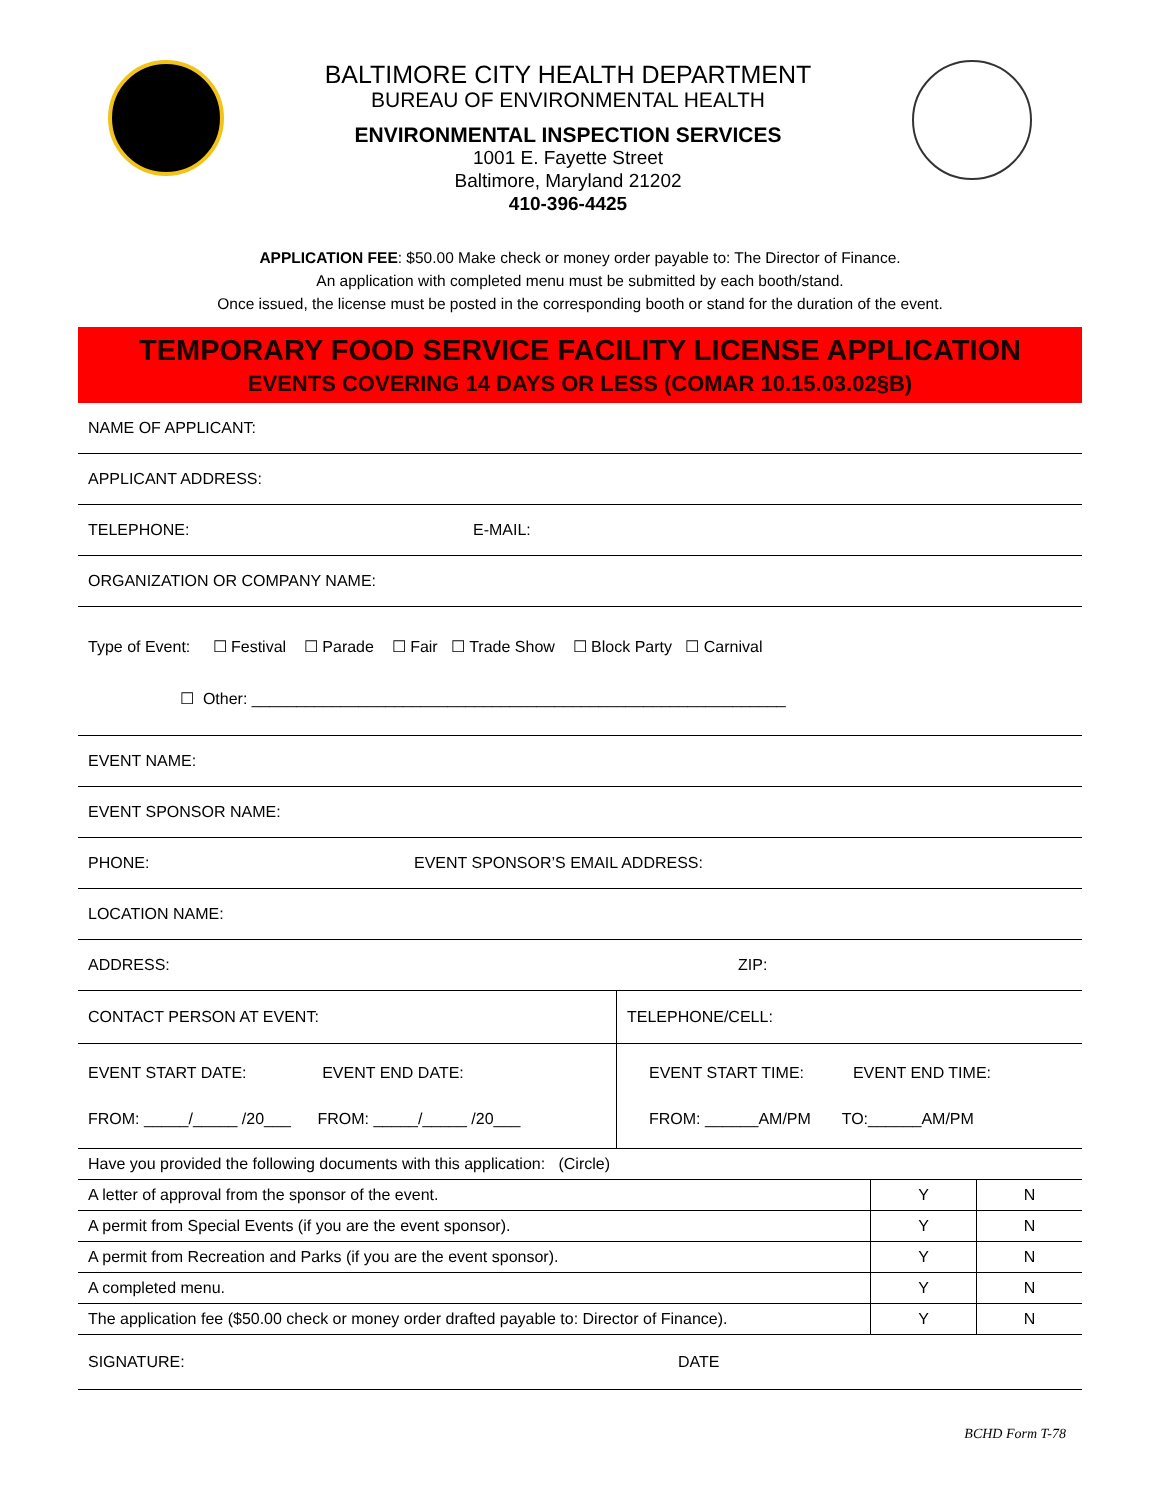BALTIMORE CITY HEALTH DEPARTMENT
BUREAU OF ENVIRONMENTAL HEALTH
ENVIRONMENTAL INSPECTION SERVICES
1001 E. Fayette Street
Baltimore, Maryland 21202
410-396-4425
APPLICATION FEE: $50.00 Make check or money order payable to: The Director of Finance.
An application with completed menu must be submitted by each booth/stand.
Once issued, the license must be posted in the corresponding booth or stand for the duration of the event.
TEMPORARY FOOD SERVICE FACILITY LICENSE APPLICATION
EVENTS COVERING 14 DAYS OR LESS (COMAR 10.15.03.02§B)
NAME OF APPLICANT:
APPLICANT ADDRESS:
TELEPHONE: E-MAIL:
ORGANIZATION OR COMPANY NAME:
Type of Event: ☐ Festival ☐ Parade ☐ Fair ☐ Trade Show ☐ Block Party ☐ Carnival
☐ Other: ____________________________________________________________
EVENT NAME:
EVENT SPONSOR NAME:
PHONE: EVENT SPONSOR’S EMAIL ADDRESS:
LOCATION NAME:
ADDRESS: ZIP:
| CONTACT PERSON AT EVENT: | TELEPHONE/CELL: |
| EVENT START DATE: EVENT END DATE: FROM: _____/_____ /20___ FROM: _____/_____ /20___ | EVENT START TIME: EVENT END TIME: FROM: ______AM/PM TO:______AM/PM |
| Have you provided the following documents with this application: (Circle) | | |
| A letter of approval from the sponsor of the event. | Y | N |
| A permit from Special Events (if you are the event sponsor). | Y | N |
| A permit from Recreation and Parks (if you are the event sponsor). | Y | N |
| A completed menu. | Y | N |
| The application fee ($50.00 check or money order drafted payable to: Director of Finance). | Y | N |
SIGNATURE: DATE
BCHD Form T-78